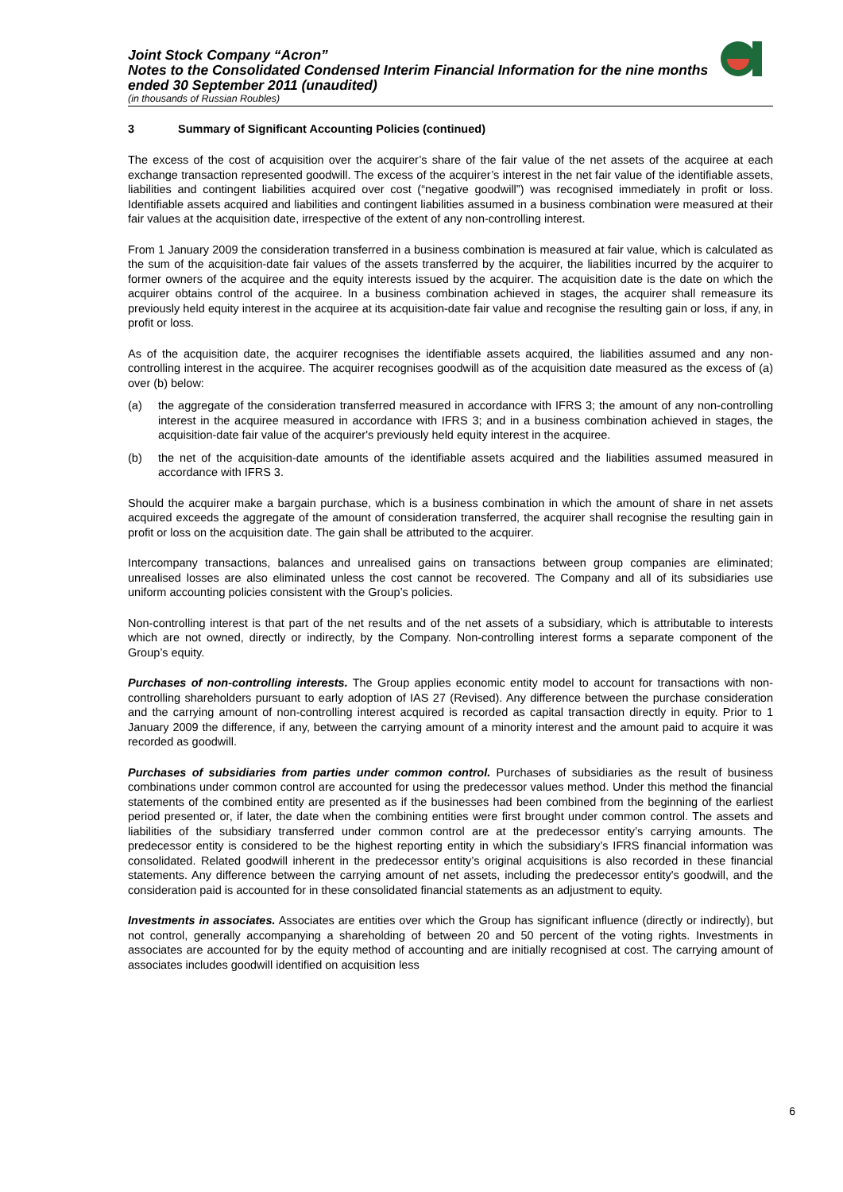Joint Stock Company “Acron”
Notes to the Consolidated Condensed Interim Financial Information for the nine months ended 30 September 2011 (unaudited)
(in thousands of Russian Roubles)
3 Summary of Significant Accounting Policies (continued)
The excess of the cost of acquisition over the acquirer’s share of the fair value of the net assets of the acquiree at each exchange transaction represented goodwill. The excess of the acquirer’s interest in the net fair value of the identifiable assets, liabilities and contingent liabilities acquired over cost (“negative goodwill”) was recognised immediately in profit or loss. Identifiable assets acquired and liabilities and contingent liabilities assumed in a business combination were measured at their fair values at the acquisition date, irrespective of the extent of any non-controlling interest.
From 1 January 2009 the consideration transferred in a business combination is measured at fair value, which is calculated as the sum of the acquisition-date fair values of the assets transferred by the acquirer, the liabilities incurred by the acquirer to former owners of the acquiree and the equity interests issued by the acquirer. The acquisition date is the date on which the acquirer obtains control of the acquiree. In a business combination achieved in stages, the acquirer shall remeasure its previously held equity interest in the acquiree at its acquisition-date fair value and recognise the resulting gain or loss, if any, in profit or loss.
As of the acquisition date, the acquirer recognises the identifiable assets acquired, the liabilities assumed and any non-controlling interest in the acquiree. The acquirer recognises goodwill as of the acquisition date measured as the excess of (a) over (b) below:
(a) the aggregate of the consideration transferred measured in accordance with IFRS 3; the amount of any non-controlling interest in the acquiree measured in accordance with IFRS 3; and in a business combination achieved in stages, the acquisition-date fair value of the acquirer's previously held equity interest in the acquiree.
(b) the net of the acquisition-date amounts of the identifiable assets acquired and the liabilities assumed measured in accordance with IFRS 3.
Should the acquirer make a bargain purchase, which is a business combination in which the amount of share in net assets acquired exceeds the aggregate of the amount of consideration transferred, the acquirer shall recognise the resulting gain in profit or loss on the acquisition date. The gain shall be attributed to the acquirer.
Intercompany transactions, balances and unrealised gains on transactions between group companies are eliminated; unrealised losses are also eliminated unless the cost cannot be recovered. The Company and all of its subsidiaries use uniform accounting policies consistent with the Group’s policies.
Non-controlling interest is that part of the net results and of the net assets of a subsidiary, which is attributable to interests which are not owned, directly or indirectly, by the Company. Non-controlling interest forms a separate component of the Group’s equity.
Purchases of non-controlling interests. The Group applies economic entity model to account for transactions with non-controlling shareholders pursuant to early adoption of IAS 27 (Revised). Any difference between the purchase consideration and the carrying amount of non-controlling interest acquired is recorded as capital transaction directly in equity. Prior to 1 January 2009 the difference, if any, between the carrying amount of a minority interest and the amount paid to acquire it was recorded as goodwill.
Purchases of subsidiaries from parties under common control. Purchases of subsidiaries as the result of business combinations under common control are accounted for using the predecessor values method. Under this method the financial statements of the combined entity are presented as if the businesses had been combined from the beginning of the earliest period presented or, if later, the date when the combining entities were first brought under common control. The assets and liabilities of the subsidiary transferred under common control are at the predecessor entity’s carrying amounts. The predecessor entity is considered to be the highest reporting entity in which the subsidiary’s IFRS financial information was consolidated. Related goodwill inherent in the predecessor entity’s original acquisitions is also recorded in these financial statements. Any difference between the carrying amount of net assets, including the predecessor entity's goodwill, and the consideration paid is accounted for in these consolidated financial statements as an adjustment to equity.
Investments in associates. Associates are entities over which the Group has significant influence (directly or indirectly), but not control, generally accompanying a shareholding of between 20 and 50 percent of the voting rights. Investments in associates are accounted for by the equity method of accounting and are initially recognised at cost. The carrying amount of associates includes goodwill identified on acquisition less
6